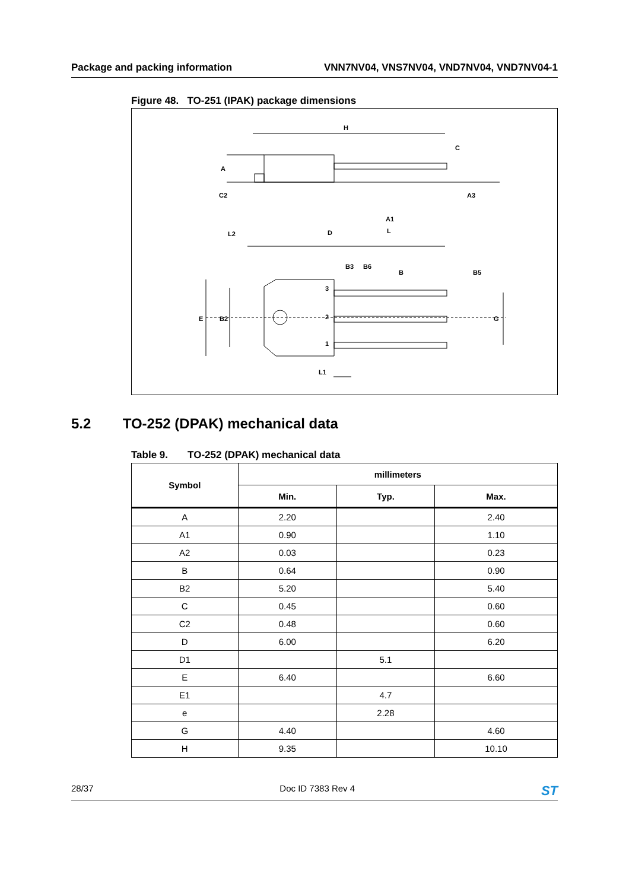Package and packing information VNN7NV04, VNS7NV04, VND7NV04, VND7NV04-1
Figure 48. TO-251 (IPAK) package dimensions
H
C
A
C2
D
L
L2
A3
A1
B3
B6
B
B5
E
B2
G
L1
3
2
1
5.2 TO-252 (DPAK) mechanical data
Table 9. TO-252 (DPAK) mechanical data
| Symbol | millimeters | | |
| --- | --- | --- | --- |
| | Min. | Typ. | Max. |
| A | 2.20 | | 2.40 |
| A1 | 0.90 | | 1.10 |
| A2 | 0.03 | | 0.23 |
| B | 0.64 | | 0.90 |
| B2 | 5.20 | | 5.40 |
| C | 0.45 | | 0.60 |
| C2 | 0.48 | | 0.60 |
| D | 6.00 | | 6.20 |
| D1 | | 5.1 | |
| E | 6.40 | | 6.60 |
| E1 | | 4.7 | |
| e | | 2.28 | |
| G | 4.40 | | 4.60 |
| H | 9.35 | | 10.10 |
28/37 Doc ID 7383 Rev 4 ST